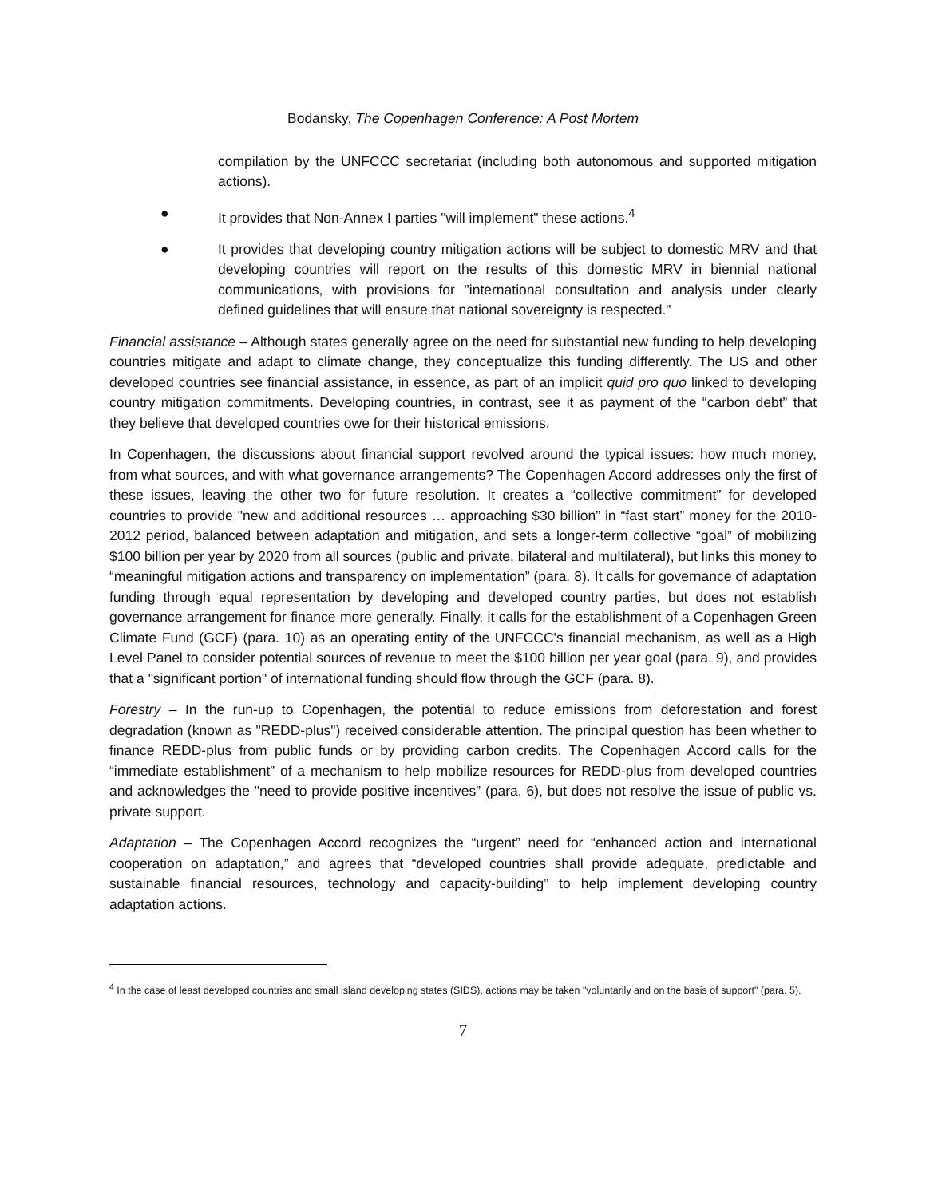Bodansky, The Copenhagen Conference: A Post Mortem
compilation by the UNFCCC secretariat (including both autonomous and supported mitigation actions).
● It provides that Non-Annex I parties "will implement" these actions.<sup>4</sup>
● It provides that developing country mitigation actions will be subject to domestic MRV and that developing countries will report on the results of this domestic MRV in biennial national communications, with provisions for "international consultation and analysis under clearly defined guidelines that will ensure that national sovereignty is respected."
Financial assistance – Although states generally agree on the need for substantial new funding to help developing countries mitigate and adapt to climate change, they conceptualize this funding differently. The US and other developed countries see financial assistance, in essence, as part of an implicit quid pro quo linked to developing country mitigation commitments. Developing countries, in contrast, see it as payment of the “carbon debt” that they believe that developed countries owe for their historical emissions.
In Copenhagen, the discussions about financial support revolved around the typical issues: how much money, from what sources, and with what governance arrangements? The Copenhagen Accord addresses only the first of these issues, leaving the other two for future resolution. It creates a “collective commitment” for developed countries to provide "new and additional resources … approaching $30 billion” in “fast start” money for the 2010-2012 period, balanced between adaptation and mitigation, and sets a longer-term collective “goal” of mobilizing $100 billion per year by 2020 from all sources (public and private, bilateral and multilateral), but links this money to “meaningful mitigation actions and transparency on implementation” (para. 8). It calls for governance of adaptation funding through equal representation by developing and developed country parties, but does not establish governance arrangement for finance more generally. Finally, it calls for the establishment of a Copenhagen Green Climate Fund (GCF) (para. 10) as an operating entity of the UNFCCC's financial mechanism, as well as a High Level Panel to consider potential sources of revenue to meet the $100 billion per year goal (para. 9), and provides that a "significant portion" of international funding should flow through the GCF (para. 8).
Forestry – In the run-up to Copenhagen, the potential to reduce emissions from deforestation and forest degradation (known as "REDD-plus") received considerable attention. The principal question has been whether to finance REDD-plus from public funds or by providing carbon credits. The Copenhagen Accord calls for the “immediate establishment” of a mechanism to help mobilize resources for REDD-plus from developed countries and acknowledges the "need to provide positive incentives” (para. 6), but does not resolve the issue of public vs. private support.
Adaptation – The Copenhagen Accord recognizes the “urgent” need for “enhanced action and international cooperation on adaptation,” and agrees that “developed countries shall provide adequate, predictable and sustainable financial resources, technology and capacity-building” to help implement developing country adaptation actions.
<sup>4</sup> In the case of least developed countries and small island developing states (SIDS), actions may be taken "voluntarily and on the basis of support" (para. 5).
7